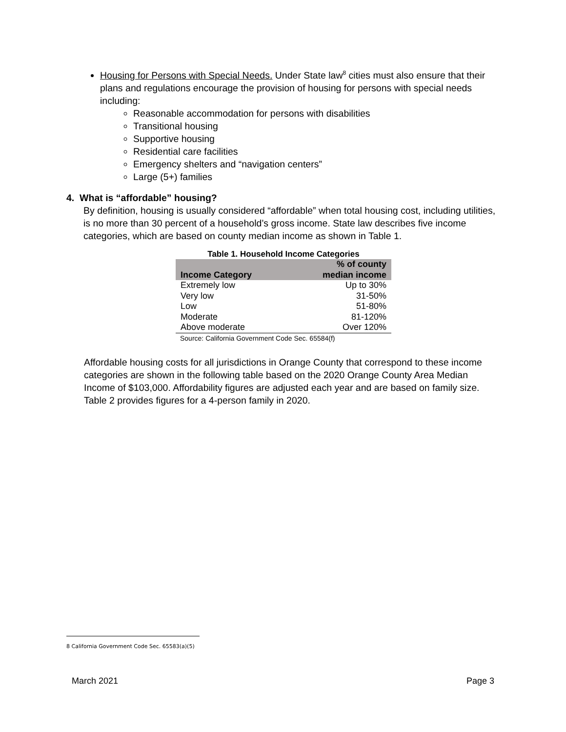Housing for Persons with Special Needs. Under State law<sup>8</sup> cities must also ensure that their plans and regulations encourage the provision of housing for persons with special needs including:
Reasonable accommodation for persons with disabilities
Transitional housing
Supportive housing
Residential care facilities
Emergency shelters and “navigation centers”
Large (5+) families
4. What is “affordable” housing?
By definition, housing is usually considered “affordable” when total housing cost, including utilities, is no more than 30 percent of a household’s gross income. State law describes five income categories, which are based on county median income as shown in Table 1.
Table 1. Household Income Categories
| Income Category | % of county median income |
| --- | --- |
| Extremely low | Up to 30% |
| Very low | 31-50% |
| Low | 51-80% |
| Moderate | 81-120% |
| Above moderate | Over 120% |
Source: California Government Code Sec. 65584(f)
Affordable housing costs for all jurisdictions in Orange County that correspond to these income categories are shown in the following table based on the 2020 Orange County Area Median Income of $103,000. Affordability figures are adjusted each year and are based on family size. Table 2 provides figures for a 4-person family in 2020.
8 California Government Code Sec. 65583(a)(5)
March 2021 Page 3